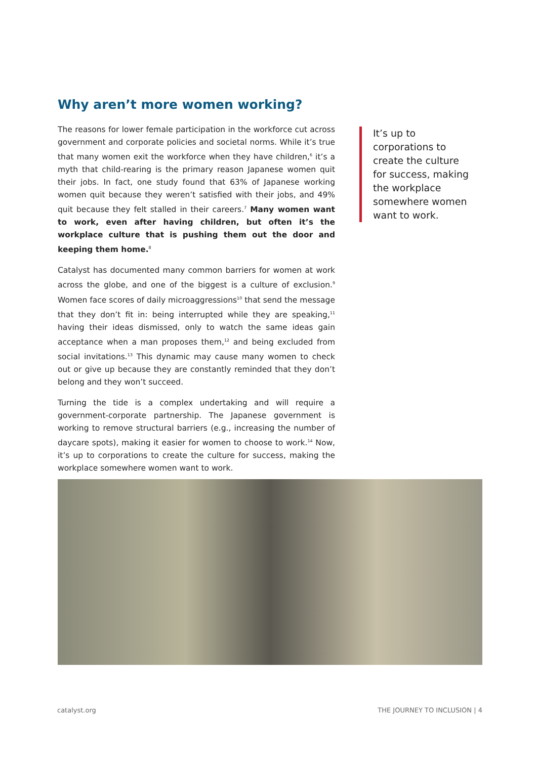Why aren’t more women working?
The reasons for lower female participation in the workforce cut across government and corporate policies and societal norms. While it’s true that many women exit the workforce when they have children,<sup>6</sup> it’s a myth that child-rearing is the primary reason Japanese women quit their jobs. In fact, one study found that 63% of Japanese working women quit because they weren’t satisfied with their jobs, and 49% quit because they felt stalled in their careers.<sup>7</sup> Many women want to work, even after having children, but often it’s the workplace culture that is pushing them out the door and keeping them home.<sup>8</sup>
Catalyst has documented many common barriers for women at work across the globe, and one of the biggest is a culture of exclusion.<sup>9</sup> Women face scores of daily microaggressions<sup>10</sup> that send the message that they don’t fit in: being interrupted while they are speaking,<sup>11</sup> having their ideas dismissed, only to watch the same ideas gain acceptance when a man proposes them,<sup>12</sup> and being excluded from social invitations.<sup>13</sup> This dynamic may cause many women to check out or give up because they are constantly reminded that they don’t belong and they won’t succeed.
Turning the tide is a complex undertaking and will require a government-corporate partnership. The Japanese government is working to remove structural barriers (e.g., increasing the number of daycare spots), making it easier for women to choose to work.<sup>14</sup> Now, it’s up to corporations to create the culture for success, making the workplace somewhere women want to work.
It’s up to corporations to create the culture for success, making the workplace somewhere women want to work.
catalyst.org THE JOURNEY TO INCLUSION | 4